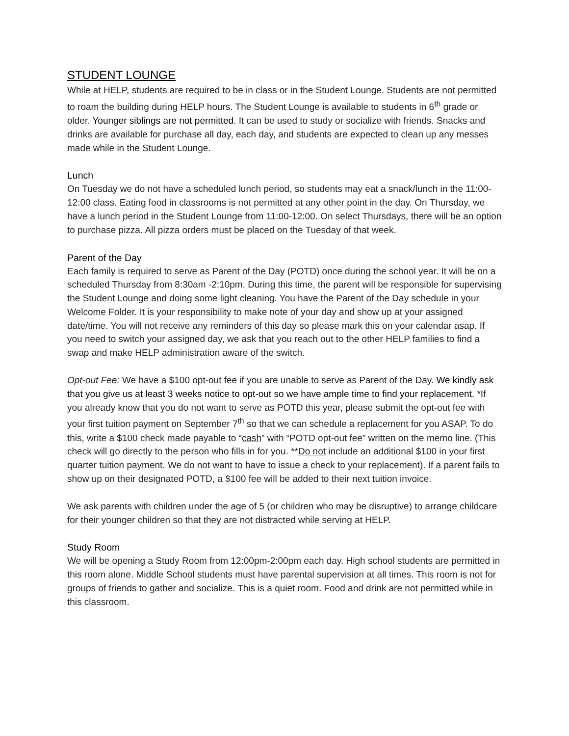STUDENT LOUNGE
While at HELP, students are required to be in class or in the Student Lounge. Students are not permitted to roam the building during HELP hours. The Student Lounge is available to students in 6<sup>th</sup> grade or older. Younger siblings are not permitted. It can be used to study or socialize with friends. Snacks and drinks are available for purchase all day, each day, and students are expected to clean up any messes made while in the Student Lounge.
Lunch
On Tuesday we do not have a scheduled lunch period, so students may eat a snack/lunch in the 11:00-12:00 class. Eating food in classrooms is not permitted at any other point in the day. On Thursday, we have a lunch period in the Student Lounge from 11:00-12:00. On select Thursdays, there will be an option to purchase pizza. All pizza orders must be placed on the Tuesday of that week.
Parent of the Day
Each family is required to serve as Parent of the Day (POTD) once during the school year. It will be on a scheduled Thursday from 8:30am -2:10pm. During this time, the parent will be responsible for supervising the Student Lounge and doing some light cleaning. You have the Parent of the Day schedule in your Welcome Folder. It is your responsibility to make note of your day and show up at your assigned date/time. You will not receive any reminders of this day so please mark this on your calendar asap. If you need to switch your assigned day, we ask that you reach out to the other HELP families to find a swap and make HELP administration aware of the switch.
Opt-out Fee: We have a $100 opt-out fee if you are unable to serve as Parent of the Day. We kindly ask that you give us at least 3 weeks notice to opt-out so we have ample time to find your replacement. *If you already know that you do not want to serve as POTD this year, please submit the opt-out fee with your first tuition payment on September 7<sup>th</sup> so that we can schedule a replacement for you ASAP. To do this, write a $100 check made payable to “cash” with “POTD opt-out fee” written on the memo line. (This check will go directly to the person who fills in for you. **Do not include an additional $100 in your first quarter tuition payment. We do not want to have to issue a check to your replacement). If a parent fails to show up on their designated POTD, a $100 fee will be added to their next tuition invoice.
We ask parents with children under the age of 5 (or children who may be disruptive) to arrange childcare for their younger children so that they are not distracted while serving at HELP.
Study Room
We will be opening a Study Room from 12:00pm-2:00pm each day. High school students are permitted in this room alone. Middle School students must have parental supervision at all times. This room is not for groups of friends to gather and socialize. This is a quiet room. Food and drink are not permitted while in this classroom.